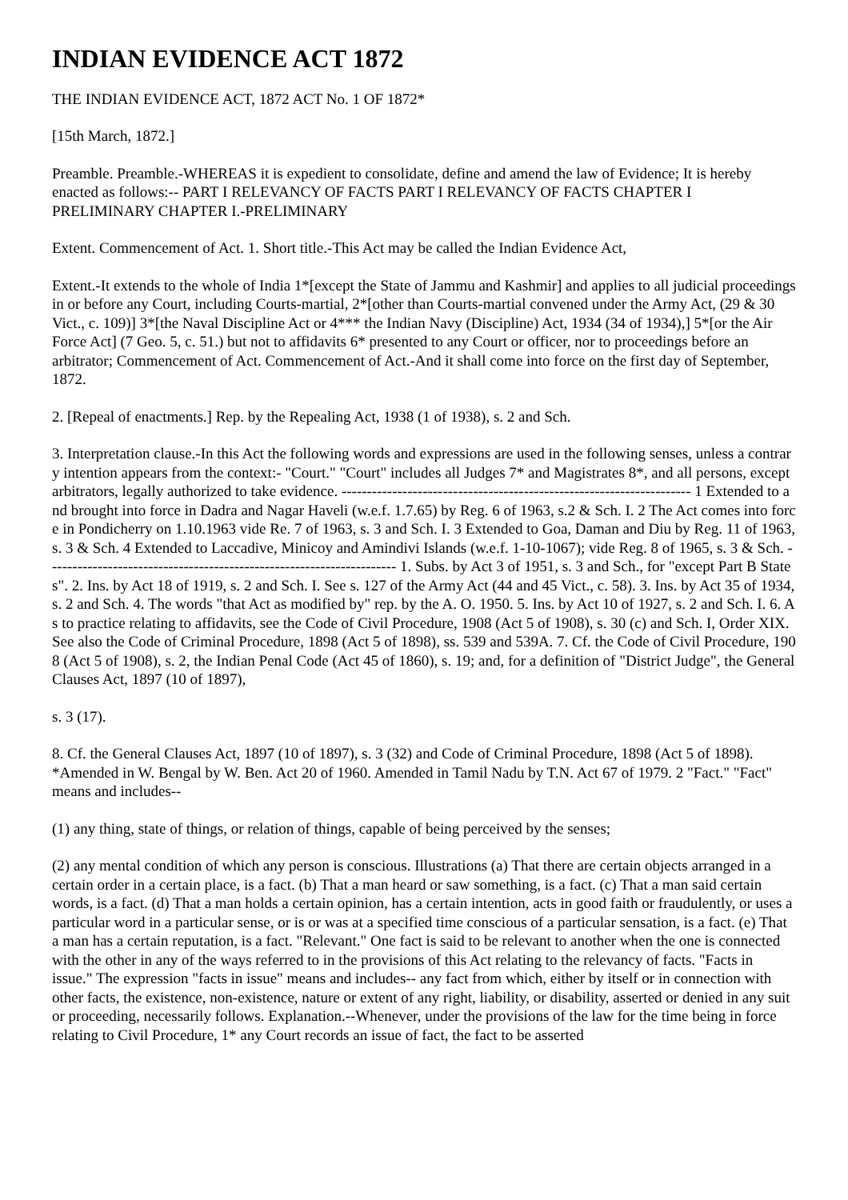INDIAN EVIDENCE ACT 1872
THE INDIAN EVIDENCE ACT, 1872 ACT No. 1 OF 1872*
[15th March, 1872.]
Preamble. Preamble.-WHEREAS it is expedient to consolidate, define and amend the law of Evidence; It is hereby enacted as follows:-- PART I RELEVANCY OF FACTS PART I RELEVANCY OF FACTS CHAPTER I PRELIMINARY CHAPTER I.-PRELIMINARY
Extent. Commencement of Act. 1. Short title.-This Act may be called the Indian Evidence Act,
Extent.-It extends to the whole of India 1*[except the State of Jammu and Kashmir] and applies to all judicial proceedings in or before any Court, including Courts-martial, 2*[other than Courts-martial convened under the Army Act, (29 & 30 Vict., c. 109)] 3*[the Naval Discipline Act or 4*** the Indian Navy (Discipline) Act, 1934 (34 of 1934),] 5*[or the Air Force Act] (7 Geo. 5, c. 51.) but not to affidavits 6* presented to any Court or officer, nor to proceedings before an arbitrator; Commencement of Act. Commencement of Act.-And it shall come into force on the first day of September, 1872.
2. [Repeal of enactments.] Rep. by the Repealing Act, 1938 (1 of 1938), s. 2 and Sch.
3. Interpretation clause.-In this Act the following words and expressions are used in the following senses, unless a contrary intention appears from the context:- "Court." "Court" includes all Judges 7* and Magistrates 8*, and all persons, except arbitrators, legally authorized to take evidence. --------------------------------------------------------------------- 1 Extended to and brought into force in Dadra and Nagar Haveli (w.e.f. 1.7.65) by Reg. 6 of 1963, s.2 & Sch. I. 2 The Act comes into force in Pondicherry on 1.10.1963 vide Re. 7 of 1963, s. 3 and Sch. I. 3 Extended to Goa, Daman and Diu by Reg. 11 of 1963, s. 3 & Sch. 4 Extended to Laccadive, Minicoy and Amindivi Islands (w.e.f. 1-10-1067); vide Reg. 8 of 1965, s. 3 & Sch. --------------------------------------------------------------------- 1. Subs. by Act 3 of 1951, s. 3 and Sch., for "except Part B States". 2. Ins. by Act 18 of 1919, s. 2 and Sch. I. See s. 127 of the Army Act (44 and 45 Vict., c. 58). 3. Ins. by Act 35 of 1934, s. 2 and Sch. 4. The words "that Act as modified by" rep. by the A. O. 1950. 5. Ins. by Act 10 of 1927, s. 2 and Sch. I. 6. As to practice relating to affidavits, see the Code of Civil Procedure, 1908 (Act 5 of 1908), s. 30 (c) and Sch. I, Order XIX. See also the Code of Criminal Procedure, 1898 (Act 5 of 1898), ss. 539 and 539A. 7. Cf. the Code of Civil Procedure, 1908 (Act 5 of 1908), s. 2, the Indian Penal Code (Act 45 of 1860), s. 19; and, for a definition of "District Judge", the General Clauses Act, 1897 (10 of 1897),
s. 3 (17).
8. Cf. the General Clauses Act, 1897 (10 of 1897), s. 3 (32) and Code of Criminal Procedure, 1898 (Act 5 of 1898). *Amended in W. Bengal by W. Ben. Act 20 of 1960. Amended in Tamil Nadu by T.N. Act 67 of 1979. 2 "Fact." "Fact" means and includes--
(1) any thing, state of things, or relation of things, capable of being perceived by the senses;
(2) any mental condition of which any person is conscious. Illustrations (a) That there are certain objects arranged in a certain order in a certain place, is a fact. (b) That a man heard or saw something, is a fact. (c) That a man said certain words, is a fact. (d) That a man holds a certain opinion, has a certain intention, acts in good faith or fraudulently, or uses a particular word in a particular sense, or is or was at a specified time conscious of a particular sensation, is a fact. (e) That a man has a certain reputation, is a fact. "Relevant." One fact is said to be relevant to another when the one is connected with the other in any of the ways referred to in the provisions of this Act relating to the relevancy of facts. "Facts in issue." The expression "facts in issue" means and includes-- any fact from which, either by itself or in connection with other facts, the existence, non-existence, nature or extent of any right, liability, or disability, asserted or denied in any suit or proceeding, necessarily follows. Explanation.--Whenever, under the provisions of the law for the time being in force relating to Civil Procedure, 1* any Court records an issue of fact, the fact to be asserted